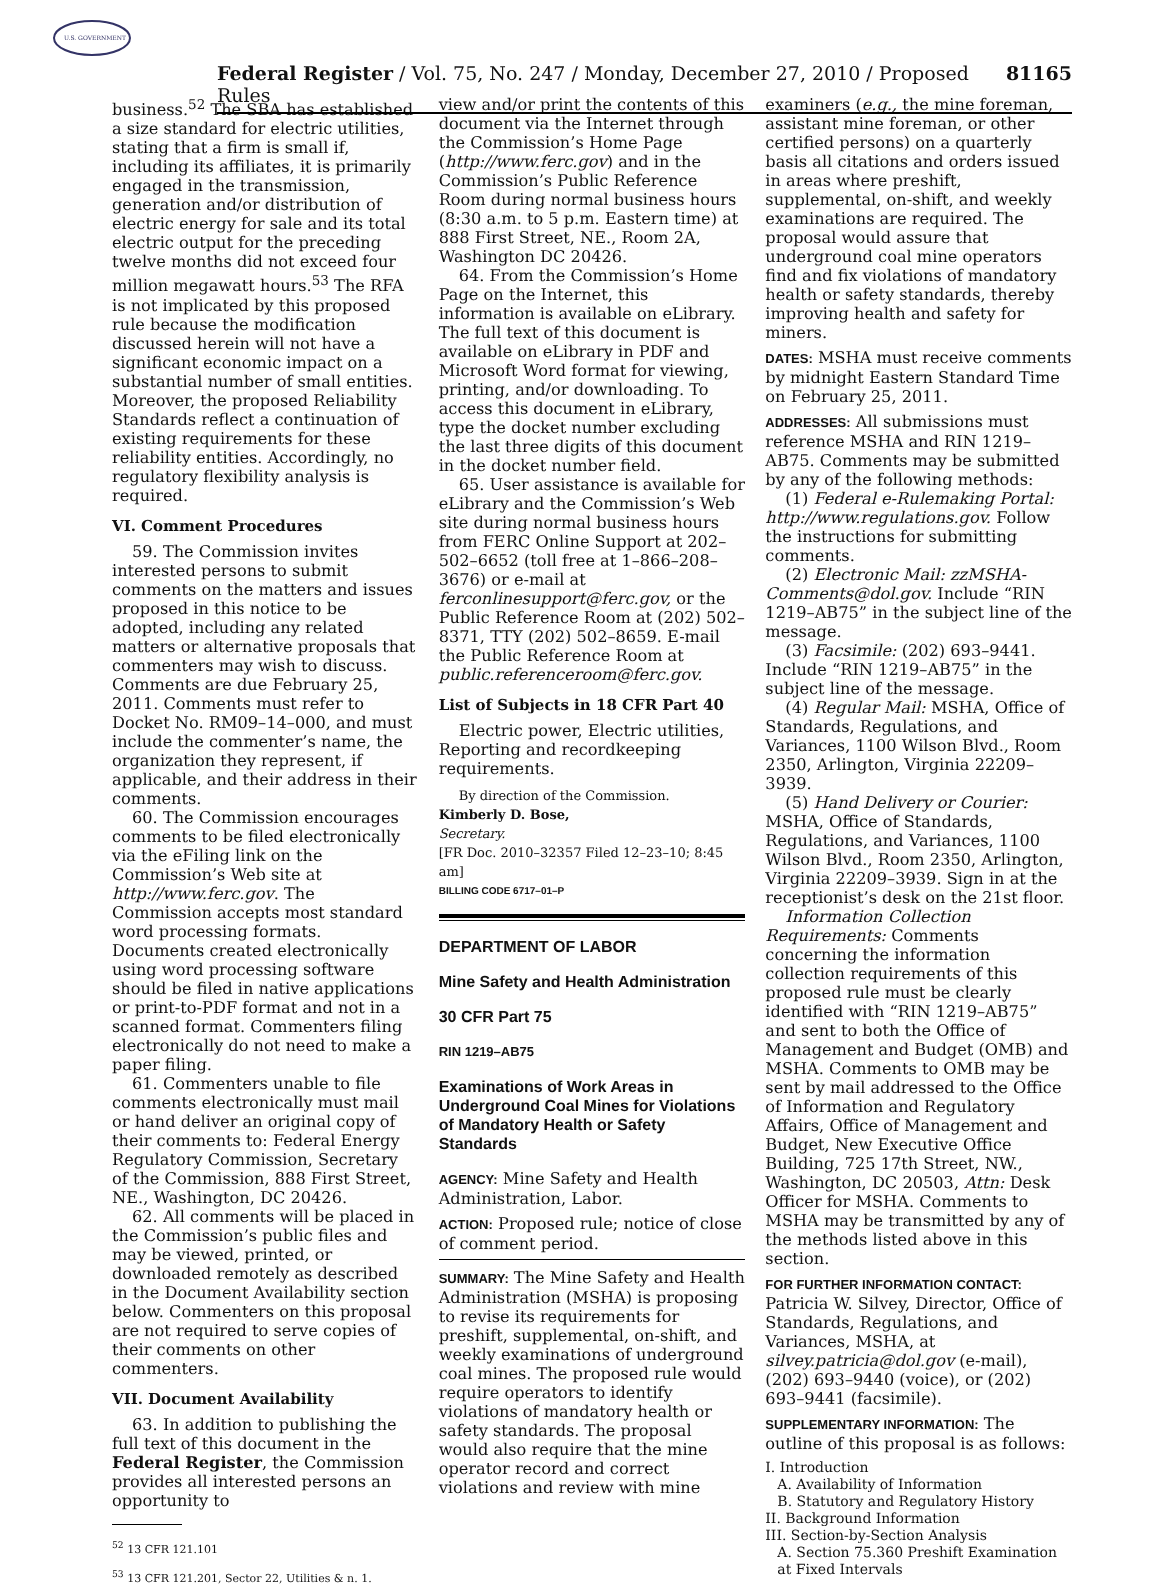U.S. GOVERNMENT
Federal Register / Vol. 75, No. 247 / Monday, December 27, 2010 / Proposed Rules 81165
business.<sup>52</sup> The SBA has established a size standard for electric utilities, stating that a firm is small if, including its affiliates, it is primarily engaged in the transmission, generation and/or distribution of electric energy for sale and its total electric output for the preceding twelve months did not exceed four million megawatt hours.<sup>53</sup> The RFA is not implicated by this proposed rule because the modification discussed herein will not have a significant economic impact on a substantial number of small entities. Moreover, the proposed Reliability Standards reflect a continuation of existing requirements for these reliability entities. Accordingly, no regulatory flexibility analysis is required.
VI. Comment Procedures
59. The Commission invites interested persons to submit comments on the matters and issues proposed in this notice to be adopted, including any related matters or alternative proposals that commenters may wish to discuss. Comments are due February 25, 2011. Comments must refer to Docket No. RM09–14–000, and must include the commenter’s name, the organization they represent, if applicable, and their address in their comments.
60. The Commission encourages comments to be filed electronically via the eFiling link on the Commission’s Web site at http://www.ferc.gov. The Commission accepts most standard word processing formats. Documents created electronically using word processing software should be filed in native applications or print-to-PDF format and not in a scanned format. Commenters filing electronically do not need to make a paper filing.
61. Commenters unable to file comments electronically must mail or hand deliver an original copy of their comments to: Federal Energy Regulatory Commission, Secretary of the Commission, 888 First Street, NE., Washington, DC 20426.
62. All comments will be placed in the Commission’s public files and may be viewed, printed, or downloaded remotely as described in the Document Availability section below. Commenters on this proposal are not required to serve copies of their comments on other commenters.
VII. Document Availability
63. In addition to publishing the full text of this document in the Federal Register, the Commission provides all interested persons an opportunity to
<sup>52</sup> 13 CFR 121.101
<sup>53</sup> 13 CFR 121.201, Sector 22, Utilities & n. 1.
view and/or print the contents of this document via the Internet through the Commission’s Home Page (http://www.ferc.gov) and in the Commission’s Public Reference Room during normal business hours (8:30 a.m. to 5 p.m. Eastern time) at 888 First Street, NE., Room 2A, Washington DC 20426.
64. From the Commission’s Home Page on the Internet, this information is available on eLibrary. The full text of this document is available on eLibrary in PDF and Microsoft Word format for viewing, printing, and/or downloading. To access this document in eLibrary, type the docket number excluding the last three digits of this document in the docket number field.
65. User assistance is available for eLibrary and the Commission’s Web site during normal business hours from FERC Online Support at 202–502–6652 (toll free at 1–866–208–3676) or e-mail at ferconlinesupport@ferc.gov, or the Public Reference Room at (202) 502–8371, TTY (202) 502–8659. E-mail the Public Reference Room at public.referenceroom@ferc.gov.
List of Subjects in 18 CFR Part 40
Electric power, Electric utilities, Reporting and recordkeeping requirements.
By direction of the Commission.
Kimberly D. Bose,
Secretary.
[FR Doc. 2010–32357 Filed 12–23–10; 8:45 am]
BILLING CODE 6717–01–P
DEPARTMENT OF LABOR
Mine Safety and Health Administration
30 CFR Part 75
RIN 1219–AB75
Examinations of Work Areas in Underground Coal Mines for Violations of Mandatory Health or Safety Standards
AGENCY: Mine Safety and Health Administration, Labor.
ACTION: Proposed rule; notice of close of comment period.
SUMMARY: The Mine Safety and Health Administration (MSHA) is proposing to revise its requirements for preshift, supplemental, on-shift, and weekly examinations of underground coal mines. The proposed rule would require operators to identify violations of mandatory health or safety standards. The proposal would also require that the mine operator record and correct violations and review with mine
examiners (e.g., the mine foreman, assistant mine foreman, or other certified persons) on a quarterly basis all citations and orders issued in areas where preshift, supplemental, on-shift, and weekly examinations are required. The proposal would assure that underground coal mine operators find and fix violations of mandatory health or safety standards, thereby improving health and safety for miners.
DATES: MSHA must receive comments by midnight Eastern Standard Time on February 25, 2011.
ADDRESSES: All submissions must reference MSHA and RIN 1219–AB75. Comments may be submitted by any of the following methods:
(1) Federal e-Rulemaking Portal: http://www.regulations.gov. Follow the instructions for submitting comments.
(2) Electronic Mail: zzMSHA-Comments@dol.gov. Include “RIN 1219–AB75” in the subject line of the message.
(3) Facsimile: (202) 693–9441. Include “RIN 1219–AB75” in the subject line of the message.
(4) Regular Mail: MSHA, Office of Standards, Regulations, and Variances, 1100 Wilson Blvd., Room 2350, Arlington, Virginia 22209–3939.
(5) Hand Delivery or Courier: MSHA, Office of Standards, Regulations, and Variances, 1100 Wilson Blvd., Room 2350, Arlington, Virginia 22209–3939. Sign in at the receptionist’s desk on the 21st floor.
Information Collection Requirements: Comments concerning the information collection requirements of this proposed rule must be clearly identified with “RIN 1219–AB75” and sent to both the Office of Management and Budget (OMB) and MSHA. Comments to OMB may be sent by mail addressed to the Office of Information and Regulatory Affairs, Office of Management and Budget, New Executive Office Building, 725 17th Street, NW., Washington, DC 20503, Attn: Desk Officer for MSHA. Comments to MSHA may be transmitted by any of the methods listed above in this section.
FOR FURTHER INFORMATION CONTACT: Patricia W. Silvey, Director, Office of Standards, Regulations, and Variances, MSHA, at silvey.patricia@dol.gov (e-mail), (202) 693–9440 (voice), or (202) 693–9441 (facsimile).
SUPPLEMENTARY INFORMATION: The outline of this proposal is as follows:
I. Introduction
A. Availability of Information
B. Statutory and Regulatory History
II. Background Information
III. Section-by-Section Analysis
A. Section 75.360 Preshift Examination at Fixed Intervals